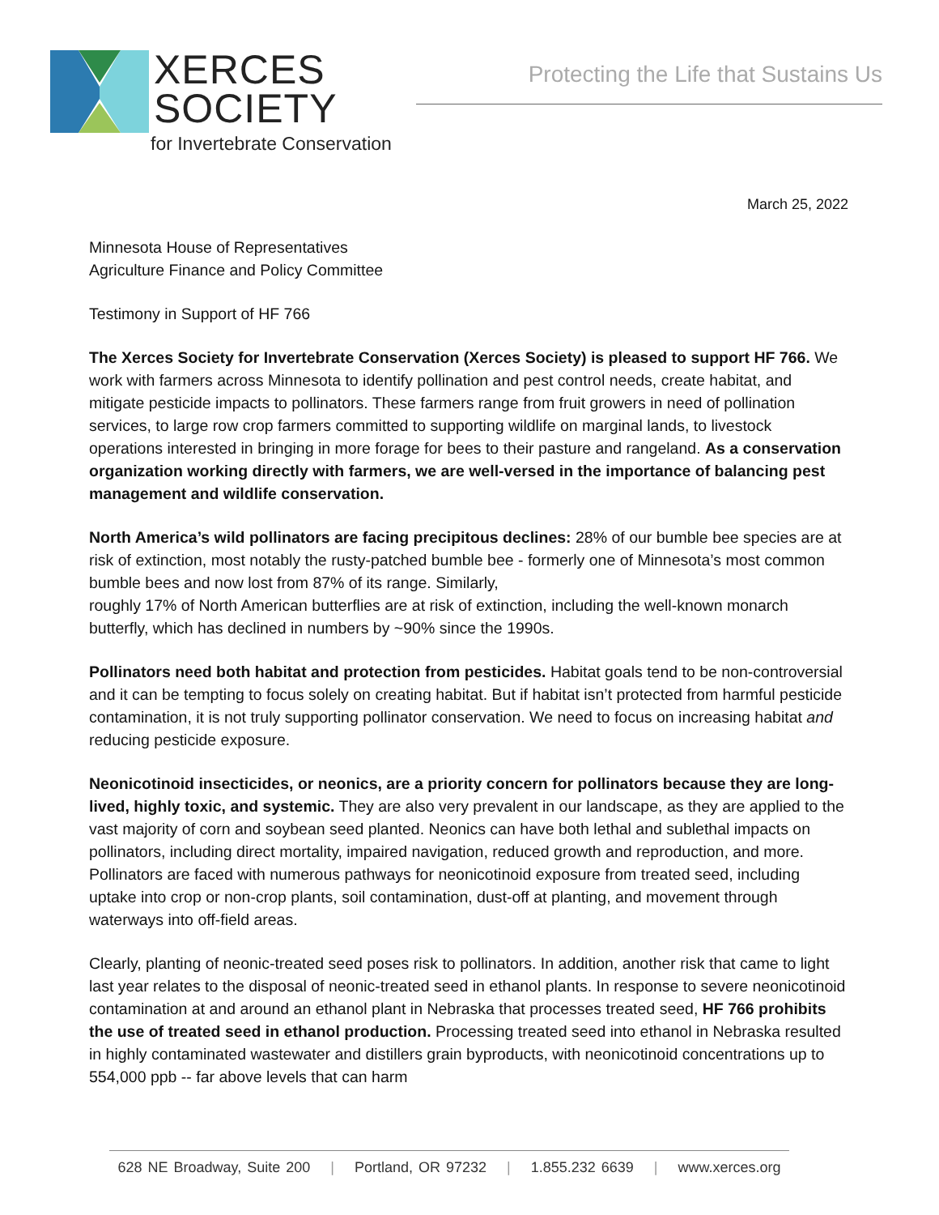XERCES
SOCIETY
for Invertebrate Conservation
Protecting the Life that Sustains Us
March 25, 2022
Minnesota House of Representatives
Agriculture Finance and Policy Committee
Testimony in Support of HF 766
The Xerces Society for Invertebrate Conservation (Xerces Society) is pleased to support HF 766. We work with farmers across Minnesota to identify pollination and pest control needs, create habitat, and mitigate pesticide impacts to pollinators. These farmers range from fruit growers in need of pollination services, to large row crop farmers committed to supporting wildlife on marginal lands, to livestock operations interested in bringing in more forage for bees to their pasture and rangeland. As a conservation organization working directly with farmers, we are well-versed in the importance of balancing pest management and wildlife conservation.
North America’s wild pollinators are facing precipitous declines: 28% of our bumble bee species are at risk of extinction, most notably the rusty-patched bumble bee - formerly one of Minnesota’s most common bumble bees and now lost from 87% of its range. Similarly,
roughly 17% of North American butterflies are at risk of extinction, including the well-known monarch butterfly, which has declined in numbers by ~90% since the 1990s.
Pollinators need both habitat and protection from pesticides. Habitat goals tend to be non-controversial and it can be tempting to focus solely on creating habitat. But if habitat isn’t protected from harmful pesticide contamination, it is not truly supporting pollinator conservation. We need to focus on increasing habitat and reducing pesticide exposure.
Neonicotinoid insecticides, or neonics, are a priority concern for pollinators because they are long-lived, highly toxic, and systemic. They are also very prevalent in our landscape, as they are applied to the vast majority of corn and soybean seed planted. Neonics can have both lethal and sublethal impacts on pollinators, including direct mortality, impaired navigation, reduced growth and reproduction, and more. Pollinators are faced with numerous pathways for neonicotinoid exposure from treated seed, including uptake into crop or non-crop plants, soil contamination, dust-off at planting, and movement through waterways into off-field areas.
Clearly, planting of neonic-treated seed poses risk to pollinators. In addition, another risk that came to light last year relates to the disposal of neonic-treated seed in ethanol plants. In response to severe neonicotinoid contamination at and around an ethanol plant in Nebraska that processes treated seed, HF 766 prohibits the use of treated seed in ethanol production. Processing treated seed into ethanol in Nebraska resulted in highly contaminated wastewater and distillers grain byproducts, with neonicotinoid concentrations up to 554,000 ppb -- far above levels that can harm
628 NE Broadway, Suite 200 | Portland, OR 97232 | 1.855.232 6639 | www.xerces.org